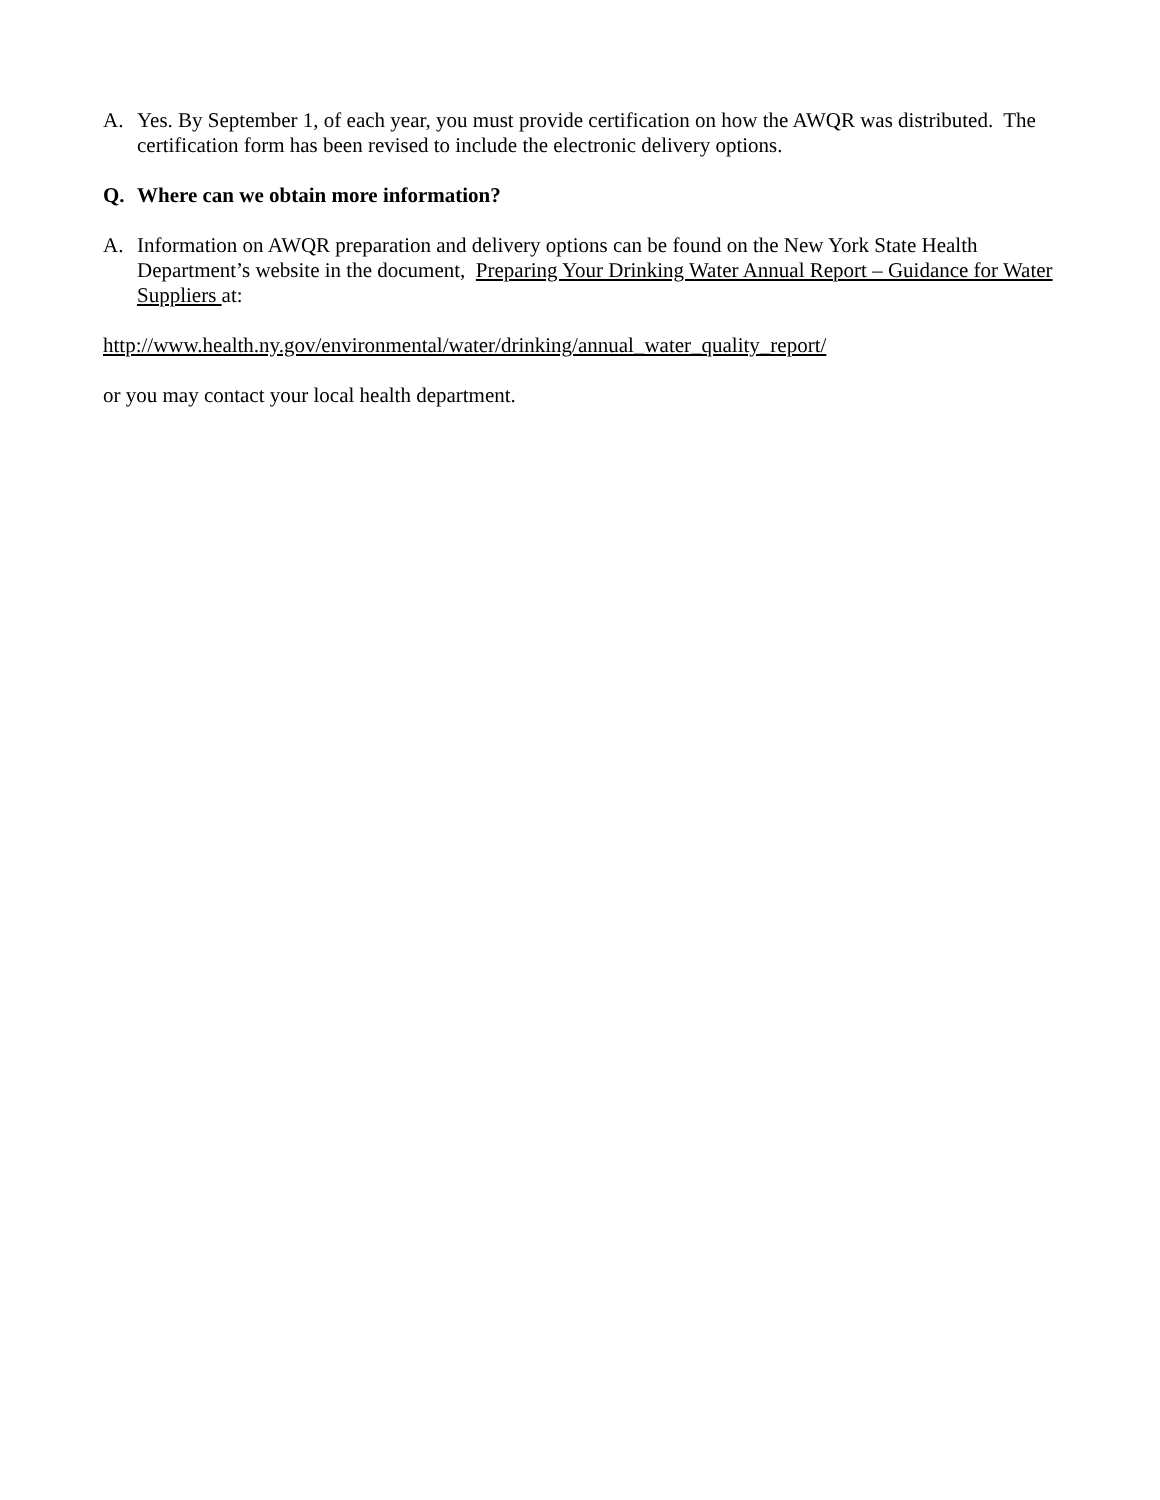A. Yes. By September 1, of each year, you must provide certification on how the AWQR was distributed. The certification form has been revised to include the electronic delivery options.
Q. Where can we obtain more information?
A. Information on AWQR preparation and delivery options can be found on the New York State Health Department’s website in the document, Preparing Your Drinking Water Annual Report – Guidance for Water Suppliers at:
http://www.health.ny.gov/environmental/water/drinking/annual_water_quality_report/
or you may contact your local health department.